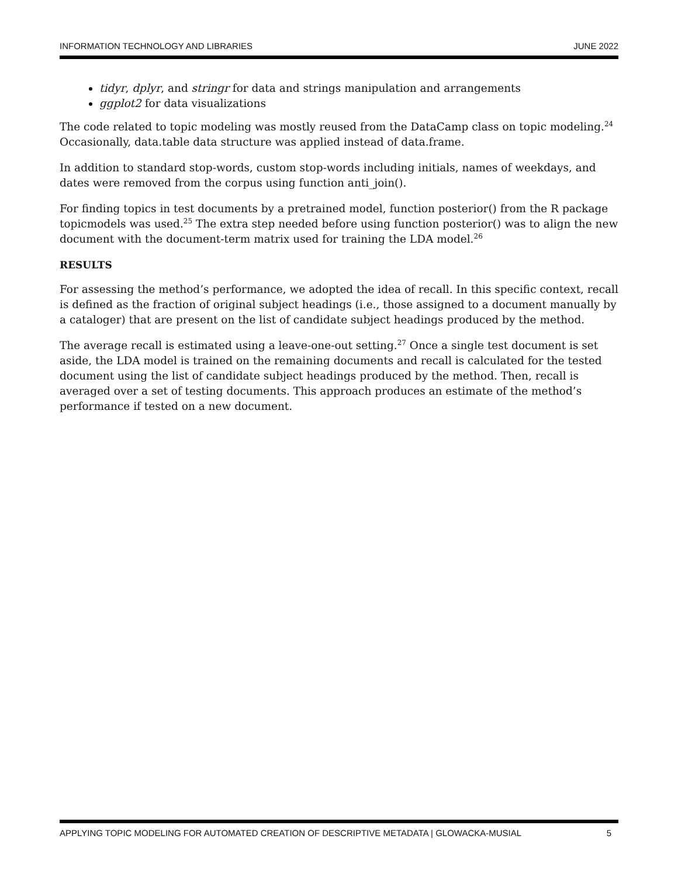INFORMATION TECHNOLOGY AND LIBRARIES JUNE 2022
tidyr, dplyr, and stringr for data and strings manipulation and arrangements
ggplot2 for data visualizations
The code related to topic modeling was mostly reused from the DataCamp class on topic modeling.<sup>24</sup> Occasionally, data.table data structure was applied instead of data.frame.
In addition to standard stop-words, custom stop-words including initials, names of weekdays, and dates were removed from the corpus using function anti_join().
For finding topics in test documents by a pretrained model, function posterior() from the R package topicmodels was used.<sup>25</sup> The extra step needed before using function posterior() was to align the new document with the document-term matrix used for training the LDA model.<sup>26</sup>
RESULTS
For assessing the method’s performance, we adopted the idea of recall. In this specific context, recall is defined as the fraction of original subject headings (i.e., those assigned to a document manually by a cataloger) that are present on the list of candidate subject headings produced by the method.
The average recall is estimated using a leave-one-out setting.<sup>27</sup> Once a single test document is set aside, the LDA model is trained on the remaining documents and recall is calculated for the tested document using the list of candidate subject headings produced by the method. Then, recall is averaged over a set of testing documents. This approach produces an estimate of the method’s performance if tested on a new document.
APPLYING TOPIC MODELING FOR AUTOMATED CREATION OF DESCRIPTIVE METADATA | GLOWACKA-MUSIAL 5